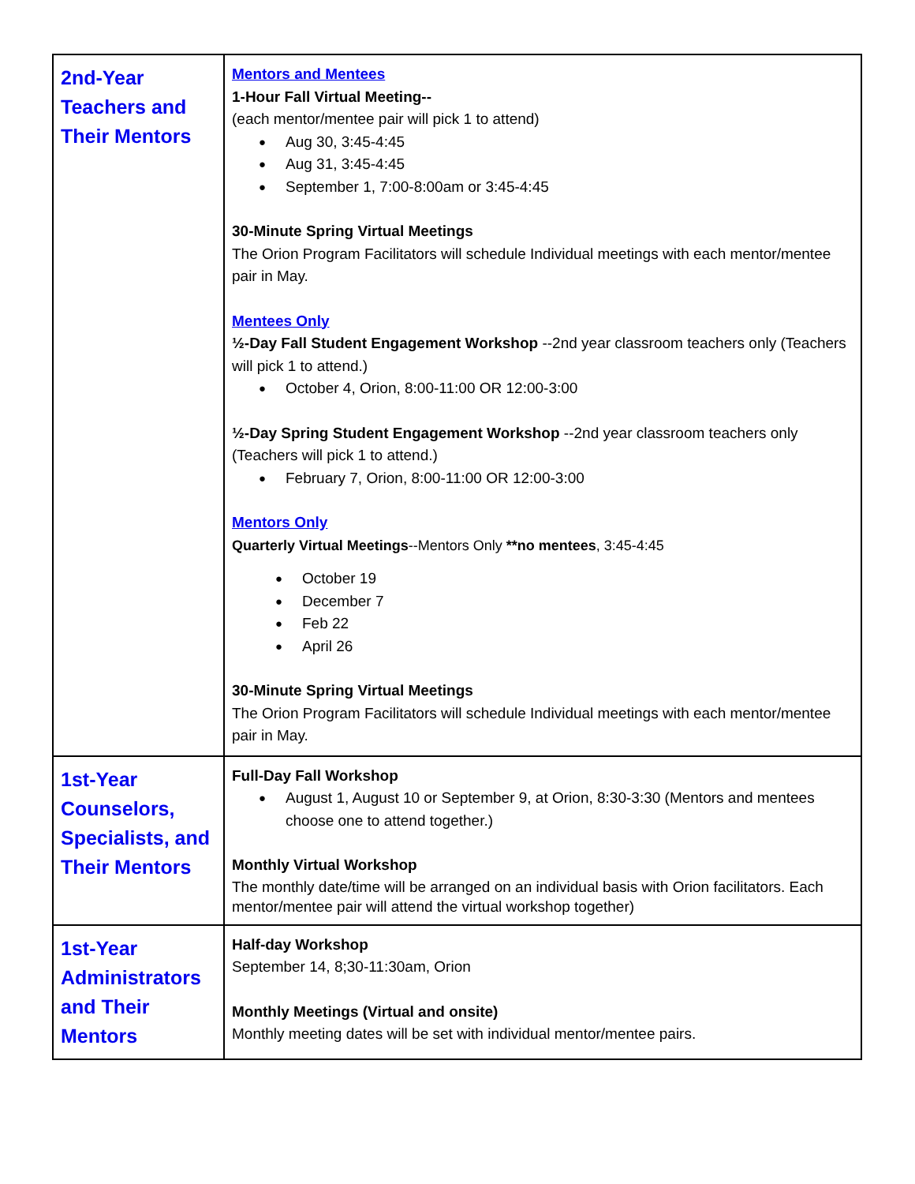| 2nd-Year Teachers and Their Mentors | Mentors and Mentees 1-Hour Fall Virtual Meeting-- (each mentor/mentee pair will pick 1 to attend) Aug 30, 3:45-4:45 Aug 31, 3:45-4:45 September 1, 7:00-8:00am or 3:45-4:45 30-Minute Spring Virtual Meetings The Orion Program Facilitators will schedule Individual meetings with each mentor/mentee pair in May. Mentees Only ½-Day Fall Student Engagement Workshop --2nd year classroom teachers only (Teachers will pick 1 to attend.) October 4, Orion, 8:00-11:00 OR 12:00-3:00 ½-Day Spring Student Engagement Workshop --2nd year classroom teachers only (Teachers will pick 1 to attend.) February 7, Orion, 8:00-11:00 OR 12:00-3:00 Mentors Only Quarterly Virtual Meetings --Mentors Only **no mentees , 3:45-4:45 October 19 December 7 Feb 22 April 26 30-Minute Spring Virtual Meetings The Orion Program Facilitators will schedule Individual meetings with each mentor/mentee pair in May. |
| 1st-Year Counselors, Specialists, and Their Mentors | Full-Day Fall Workshop August 1, August 10 or September 9, at Orion, 8:30-3:30 (Mentors and mentees choose one to attend together.) Monthly Virtual Workshop The monthly date/time will be arranged on an individual basis with Orion facilitators. Each mentor/mentee pair will attend the virtual workshop together) |
| 1st-Year Administrators and Their Mentors | Half-day Workshop September 14, 8;30-11:30am, Orion Monthly Meetings (Virtual and onsite) Monthly meeting dates will be set with individual mentor/mentee pairs. |